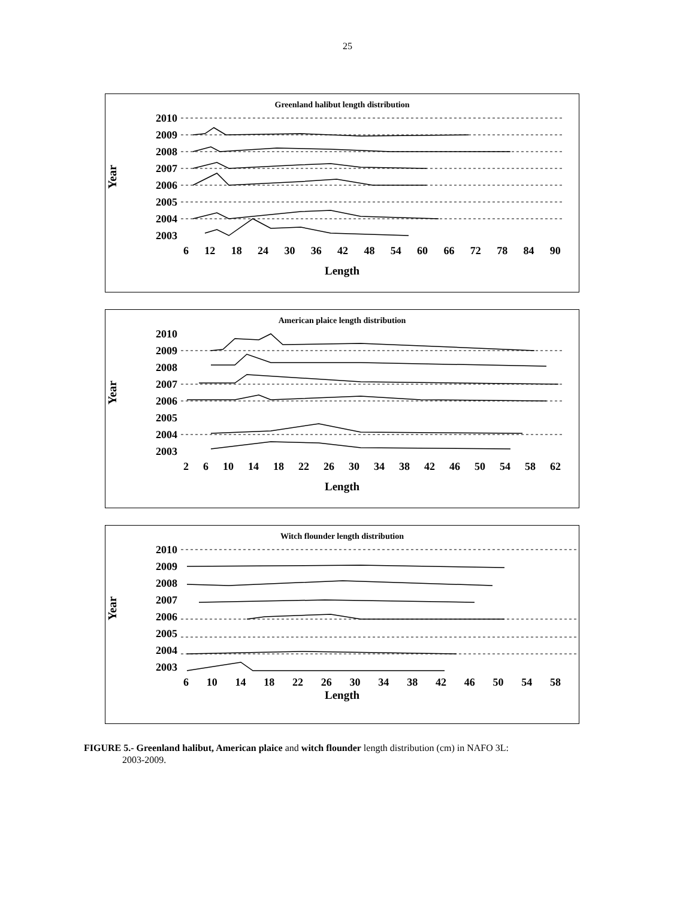25
Greenland halibut length distribution
Year
2010
2009
2008
2007
2006
2005
2004
2003
6 12 18 24 30 36 42 48 54 60 66 72 78 84 90
Length
American plaice length distribution
Year
2010
2009
2008
2007
2006
2005
2004
2003
2 6 10 14 18 22 26 30 34 38 42 46 50 54 58 62
Length
Witch flounder length distribution
Year
2010
2009
2008
2007
2006
2005
2004
2003
6 10 14 18 22 26 30 34 38 42 46 50 54 58
Length
FIGURE 5.- Greenland halibut, American plaice and witch flounder length distribution (cm) in NAFO 3L:
2003-2009.